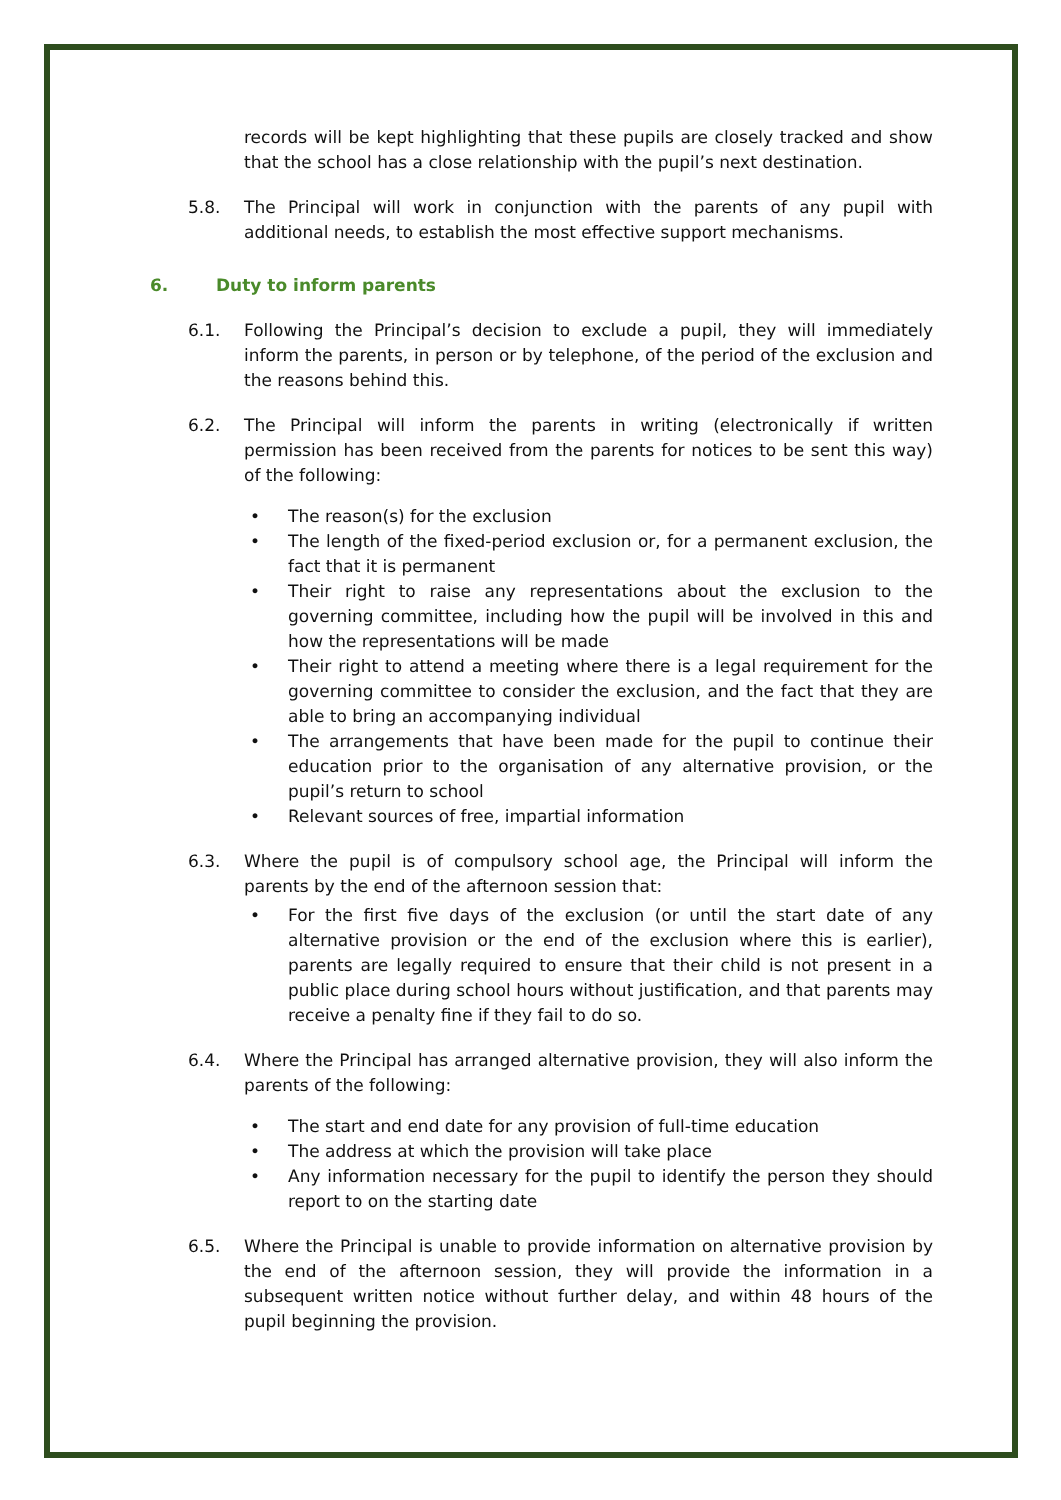records will be kept highlighting that these pupils are closely tracked and show that the school has a close relationship with the pupil’s next destination.
5.8. The Principal will work in conjunction with the parents of any pupil with additional needs, to establish the most effective support mechanisms.
6. Duty to inform parents
6.1. Following the Principal’s decision to exclude a pupil, they will immediately inform the parents, in person or by telephone, of the period of the exclusion and the reasons behind this.
6.2. The Principal will inform the parents in writing (electronically if written permission has been received from the parents for notices to be sent this way) of the following:
• The reason(s) for the exclusion
• The length of the fixed-period exclusion or, for a permanent exclusion, the fact that it is permanent
• Their right to raise any representations about the exclusion to the governing committee, including how the pupil will be involved in this and how the representations will be made
• Their right to attend a meeting where there is a legal requirement for the governing committee to consider the exclusion, and the fact that they are able to bring an accompanying individual
• The arrangements that have been made for the pupil to continue their education prior to the organisation of any alternative provision, or the pupil’s return to school
• Relevant sources of free, impartial information
6.3. Where the pupil is of compulsory school age, the Principal will inform the parents by the end of the afternoon session that:
• For the first five days of the exclusion (or until the start date of any alternative provision or the end of the exclusion where this is earlier), parents are legally required to ensure that their child is not present in a public place during school hours without justification, and that parents may receive a penalty fine if they fail to do so.
6.4. Where the Principal has arranged alternative provision, they will also inform the parents of the following:
• The start and end date for any provision of full-time education
• The address at which the provision will take place
• Any information necessary for the pupil to identify the person they should report to on the starting date
6.5. Where the Principal is unable to provide information on alternative provision by the end of the afternoon session, they will provide the information in a subsequent written notice without further delay, and within 48 hours of the pupil beginning the provision.